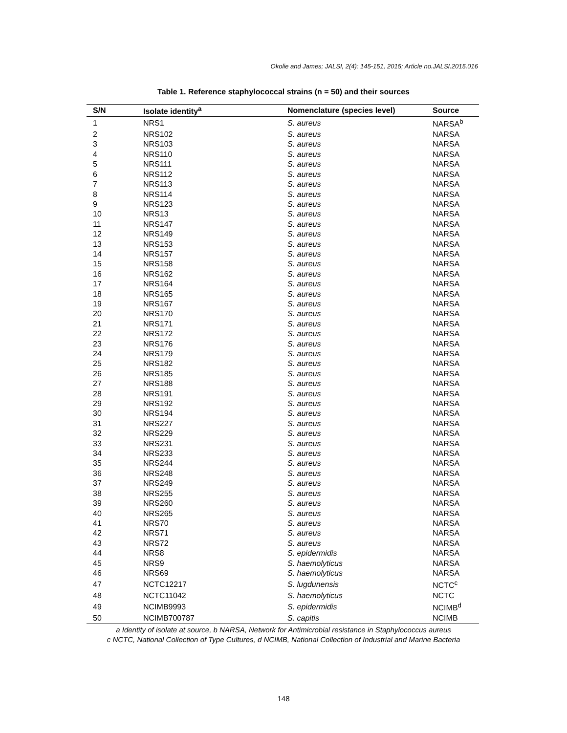Okolie and James; JALSI, 2(4): 145-151, 2015; Article no.JALSI.2015.016
Table 1. Reference staphylococcal strains (n = 50) and their sources
| S/N | Isolate identity<sup>a</sup> | Nomenclature (species level) | Source |
| --- | --- | --- | --- |
| 1 | NRS1 | S. aureus | NARSA<sup>b</sup> |
| 2 | NRS102 | S. aureus | NARSA |
| 3 | NRS103 | S. aureus | NARSA |
| 4 | NRS110 | S. aureus | NARSA |
| 5 | NRS111 | S. aureus | NARSA |
| 6 | NRS112 | S. aureus | NARSA |
| 7 | NRS113 | S. aureus | NARSA |
| 8 | NRS114 | S. aureus | NARSA |
| 9 | NRS123 | S. aureus | NARSA |
| 10 | NRS13 | S. aureus | NARSA |
| 11 | NRS147 | S. aureus | NARSA |
| 12 | NRS149 | S. aureus | NARSA |
| 13 | NRS153 | S. aureus | NARSA |
| 14 | NRS157 | S. aureus | NARSA |
| 15 | NRS158 | S. aureus | NARSA |
| 16 | NRS162 | S. aureus | NARSA |
| 17 | NRS164 | S. aureus | NARSA |
| 18 | NRS165 | S. aureus | NARSA |
| 19 | NRS167 | S. aureus | NARSA |
| 20 | NRS170 | S. aureus | NARSA |
| 21 | NRS171 | S. aureus | NARSA |
| 22 | NRS172 | S. aureus | NARSA |
| 23 | NRS176 | S. aureus | NARSA |
| 24 | NRS179 | S. aureus | NARSA |
| 25 | NRS182 | S. aureus | NARSA |
| 26 | NRS185 | S. aureus | NARSA |
| 27 | NRS188 | S. aureus | NARSA |
| 28 | NRS191 | S. aureus | NARSA |
| 29 | NRS192 | S. aureus | NARSA |
| 30 | NRS194 | S. aureus | NARSA |
| 31 | NRS227 | S. aureus | NARSA |
| 32 | NRS229 | S. aureus | NARSA |
| 33 | NRS231 | S. aureus | NARSA |
| 34 | NRS233 | S. aureus | NARSA |
| 35 | NRS244 | S. aureus | NARSA |
| 36 | NRS248 | S. aureus | NARSA |
| 37 | NRS249 | S. aureus | NARSA |
| 38 | NRS255 | S. aureus | NARSA |
| 39 | NRS260 | S. aureus | NARSA |
| 40 | NRS265 | S. aureus | NARSA |
| 41 | NRS70 | S. aureus | NARSA |
| 42 | NRS71 | S. aureus | NARSA |
| 43 | NRS72 | S. aureus | NARSA |
| 44 | NRS8 | S. epidermidis | NARSA |
| 45 | NRS9 | S. haemolyticus | NARSA |
| 46 | NRS69 | S. haemolyticus | NARSA |
| 47 | NCTC12217 | S. lugdunensis | NCTC<sup>c</sup> |
| 48 | NCTC11042 | S. haemolyticus | NCTC |
| 49 | NCIMB9993 | S. epidermidis | NCIMB<sup>d</sup> |
| 50 | NCIMB700787 | S. capitis | NCIMB |
a Identity of isolate at source, b NARSA, Network for Antimicrobial resistance in Staphylococcus aureus
c NCTC, National Collection of Type Cultures, d NCIMB, National Collection of Industrial and Marine Bacteria
148